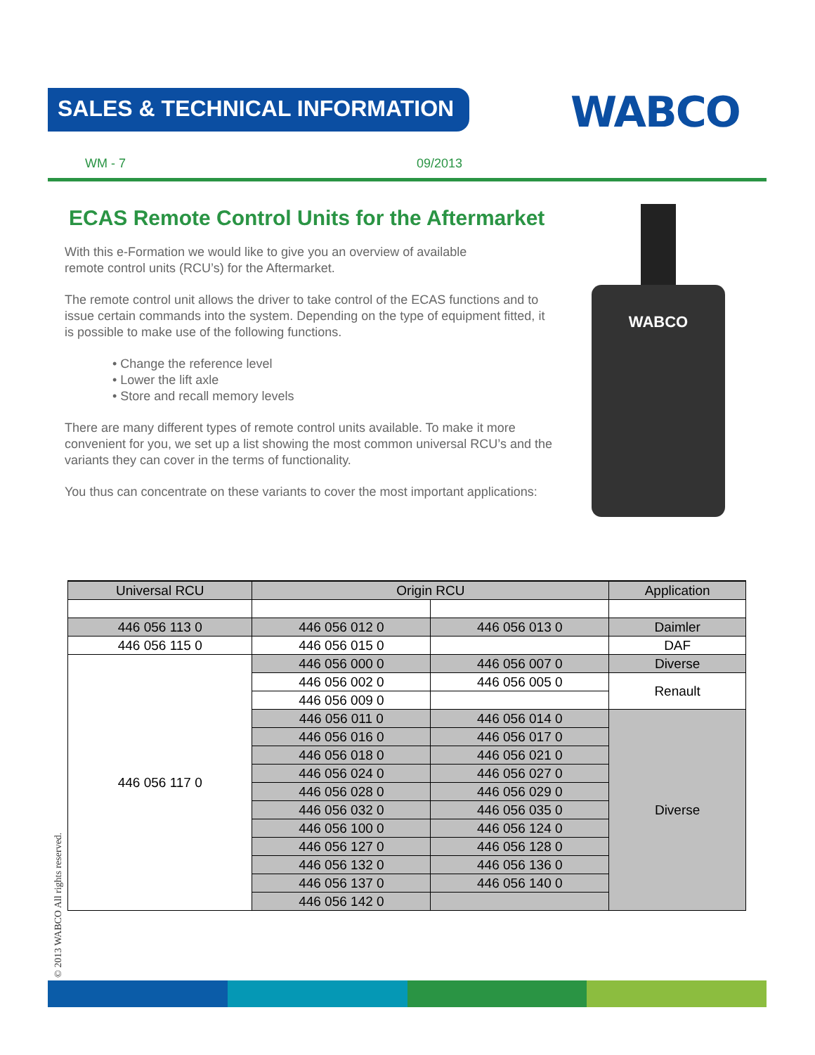SALES & TECHNICAL INFORMATION WABCO
WM - 7 09/2013
ECAS Remote Control Units for the Aftermarket
With this e-Formation we would like to give you an overview of available
remote control units (RCU’s) for the Aftermarket.
The remote control unit allows the driver to take control of the ECAS functions and to issue certain commands into the system. Depending on the type of equipment fitted, it is possible to make use of the following functions.
• Change the reference level
• Lower the lift axle
• Store and recall memory levels
There are many different types of remote control units available. To make it more convenient for you, we set up a list showing the most common universal RCU’s and the variants they can cover in the terms of functionality.
You thus can concentrate on these variants to cover the most important applications:
WABCO
| Universal RCU | Origin RCU | | Application |
| --- | --- | --- | --- |
| 446 056 113 0 | 446 056 012 0 | 446 056 013 0 | Daimler |
| 446 056 115 0 | 446 056 015 0 | | DAF |
| 446 056 117 0 | 446 056 000 0 | 446 056 007 0 | Diverse |
| | 446 056 002 0 | 446 056 005 0 | Renault |
| | 446 056 009 0 | | |
| | 446 056 011 0 | 446 056 014 0 | Diverse |
| | 446 056 016 0 | 446 056 017 0 | |
| | 446 056 018 0 | 446 056 021 0 | |
| | 446 056 024 0 | 446 056 027 0 | |
| | 446 056 028 0 | 446 056 029 0 | |
| | 446 056 032 0 | 446 056 035 0 | |
| | 446 056 100 0 | 446 056 124 0 | |
| | 446 056 127 0 | 446 056 128 0 | |
| | 446 056 132 0 | 446 056 136 0 | |
| | 446 056 137 0 | 446 056 140 0 | |
| | 446 056 142 0 | | |
© 2013 WABCO All rights reserved.